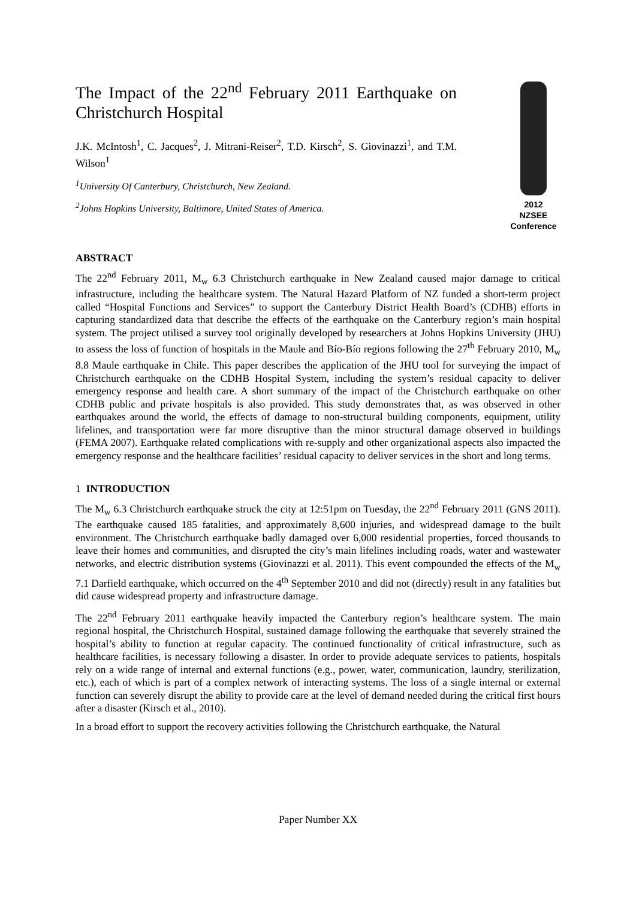The Impact of the 22<sup>nd</sup> February 2011 Earthquake on Christchurch Hospital
J.K. McIntosh<sup>1</sup>, C. Jacques<sup>2</sup>, J. Mitrani-Reiser<sup>2</sup>, T.D. Kirsch<sup>2</sup>, S. Giovinazzi<sup>1</sup>, and T.M. Wilson<sup>1</sup>
<sup>1</sup> University Of Canterbury, Christchurch, New Zealand.
<sup>2</sup> Johns Hopkins University, Baltimore, United States of America.
2012
NZSEE
Conference
ABSTRACT
The 22<sup>nd</sup> February 2011, M<sub>w</sub> 6.3 Christchurch earthquake in New Zealand caused major damage to critical infrastructure, including the healthcare system. The Natural Hazard Platform of NZ funded a short-term project called “Hospital Functions and Services” to support the Canterbury District Health Board’s (CDHB) efforts in capturing standardized data that describe the effects of the earthquake on the Canterbury region’s main hospital system. The project utilised a survey tool originally developed by researchers at Johns Hopkins University (JHU) to assess the loss of function of hospitals in the Maule and Bío-Bío regions following the 27<sup>th</sup> February 2010, M<sub>w</sub> 8.8 Maule earthquake in Chile. This paper describes the application of the JHU tool for surveying the impact of Christchurch earthquake on the CDHB Hospital System, including the system’s residual capacity to deliver emergency response and health care. A short summary of the impact of the Christchurch earthquake on other CDHB public and private hospitals is also provided. This study demonstrates that, as was observed in other earthquakes around the world, the effects of damage to non-structural building components, equipment, utility lifelines, and transportation were far more disruptive than the minor structural damage observed in buildings (FEMA 2007). Earthquake related complications with re-supply and other organizational aspects also impacted the emergency response and the healthcare facilities’ residual capacity to deliver services in the short and long terms.
1 INTRODUCTION
The M<sub>w</sub> 6.3 Christchurch earthquake struck the city at 12:51pm on Tuesday, the 22<sup>nd</sup> February 2011 (GNS 2011). The earthquake caused 185 fatalities, and approximately 8,600 injuries, and widespread damage to the built environment. The Christchurch earthquake badly damaged over 6,000 residential properties, forced thousands to leave their homes and communities, and disrupted the city’s main lifelines including roads, water and wastewater networks, and electric distribution systems (Giovinazzi et al. 2011). This event compounded the effects of the M<sub>w</sub> 7.1 Darfield earthquake, which occurred on the 4<sup>th</sup> September 2010 and did not (directly) result in any fatalities but did cause widespread property and infrastructure damage.
The 22<sup>nd</sup> February 2011 earthquake heavily impacted the Canterbury region’s healthcare system. The main regional hospital, the Christchurch Hospital, sustained damage following the earthquake that severely strained the hospital’s ability to function at regular capacity. The continued functionality of critical infrastructure, such as healthcare facilities, is necessary following a disaster. In order to provide adequate services to patients, hospitals rely on a wide range of internal and external functions (e.g., power, water, communication, laundry, sterilization, etc.), each of which is part of a complex network of interacting systems. The loss of a single internal or external function can severely disrupt the ability to provide care at the level of demand needed during the critical first hours after a disaster (Kirsch et al., 2010).
In a broad effort to support the recovery activities following the Christchurch earthquake, the Natural
Paper Number XX